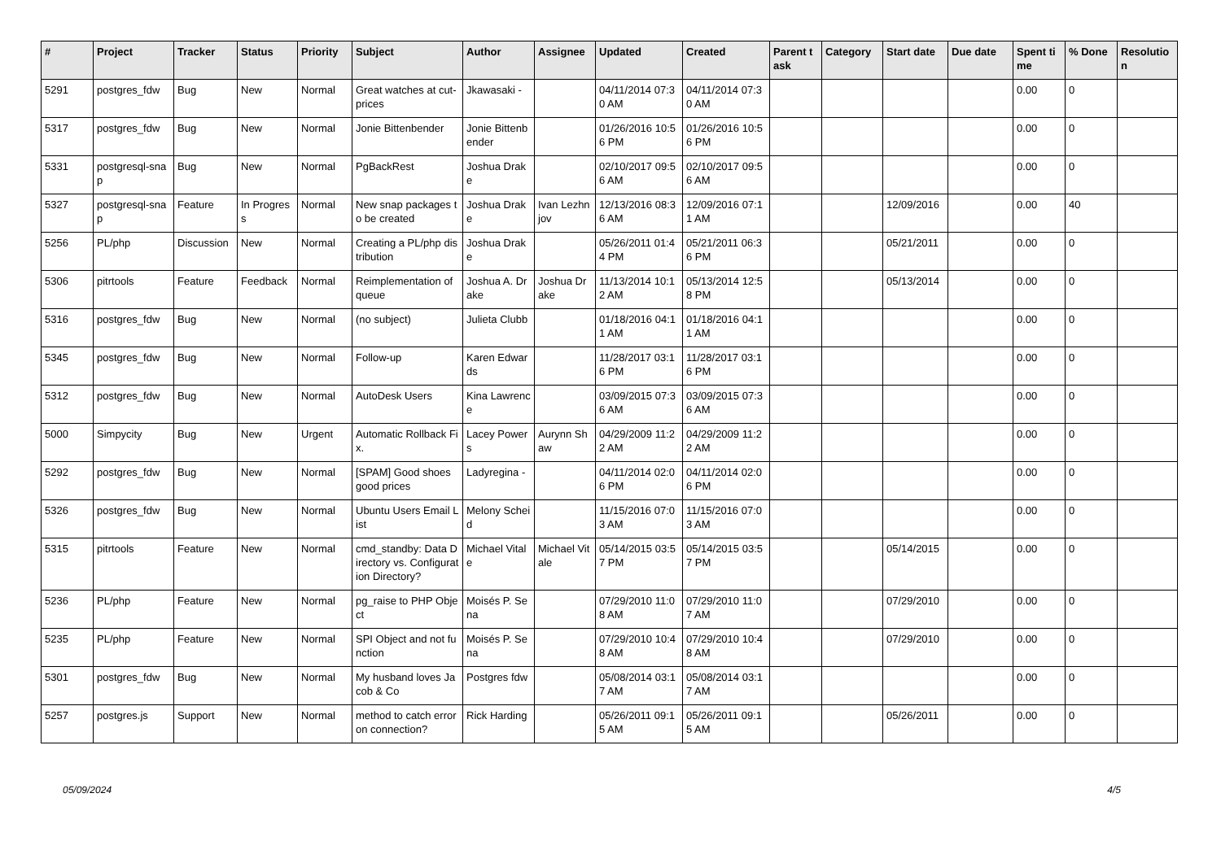| # | Project | Tracker | Status | Priority | Subject | Author | Assignee | Updated | Created | Parent task | Category | Start date | Due date | Spent time | % Done | Resolution |
| --- | --- | --- | --- | --- | --- | --- | --- | --- | --- | --- | --- | --- | --- | --- | --- | --- |
| 5291 | postgres_fdw | Bug | New | Normal | Great watches at cut-prices | Jkawasaki - | | 04/11/2014 07:30 AM | 04/11/2014 07:30 AM | | | | | 0.00 | 0 | |
| 5317 | postgres_fdw | Bug | New | Normal | Jonie Bittenbender | Jonie Bittenbender | | 01/26/2016 10:56 PM | 01/26/2016 10:56 PM | | | | | 0.00 | 0 | |
| 5331 | postgresql-snap | Bug | New | Normal | PgBackRest | Joshua Drake | | 02/10/2017 09:56 AM | 02/10/2017 09:56 AM | | | | | 0.00 | 0 | |
| 5327 | postgresql-snap | Feature | In Progress | Normal | New snap packages to be created | Joshua Drake | Ivan Lezhnjov | 12/13/2016 08:36 AM | 12/09/2016 07:11 AM | | | 12/09/2016 | | 0.00 | 40 | |
| 5256 | PL/php | Discussion | New | Normal | Creating a PL/php distribution | Joshua Drake | | 05/26/2011 01:44 PM | 05/21/2011 06:36 PM | | | 05/21/2011 | | 0.00 | 0 | |
| 5306 | pitrtools | Feature | Feedback | Normal | Reimplementation of queue | Joshua A. Drake | Joshua Drake | 11/13/2014 10:12 AM | 05/13/2014 12:58 PM | | | 05/13/2014 | | 0.00 | 0 | |
| 5316 | postgres_fdw | Bug | New | Normal | (no subject) | Julieta Clubb | | 01/18/2016 04:11 AM | 01/18/2016 04:11 AM | | | | | 0.00 | 0 | |
| 5345 | postgres_fdw | Bug | New | Normal | Follow-up | Karen Edwards | | 11/28/2017 03:16 PM | 11/28/2017 03:16 PM | | | | | 0.00 | 0 | |
| 5312 | postgres_fdw | Bug | New | Normal | AutoDesk Users | Kina Lawrence | | 03/09/2015 07:36 AM | 03/09/2015 07:36 AM | | | | | 0.00 | 0 | |
| 5000 | Simpycity | Bug | New | Urgent | Automatic Rollback Fix. | Lacey Powers | Aurynn Shaw | 04/29/2009 11:22 AM | 04/29/2009 11:22 AM | | | | | 0.00 | 0 | |
| 5292 | postgres_fdw | Bug | New | Normal | [SPAM] Good shoes good prices | Ladyregina - | | 04/11/2014 02:06 PM | 04/11/2014 02:06 PM | | | | | 0.00 | 0 | |
| 5326 | postgres_fdw | Bug | New | Normal | Ubuntu Users Email List | Melony Scheid | | 11/15/2016 07:03 AM | 11/15/2016 07:03 AM | | | | | 0.00 | 0 | |
| 5315 | pitrtools | Feature | New | Normal | cmd_standby: Data Directory vs. Configuration Directory? | Michael Vitale | Michael Vitale | 05/14/2015 03:57 PM | 05/14/2015 03:57 PM | | | 05/14/2015 | | 0.00 | 0 | |
| 5236 | PL/php | Feature | New | Normal | pg_raise to PHP Object | Moisés P. Sena | | 07/29/2010 11:08 AM | 07/29/2010 11:07 AM | | | 07/29/2010 | | 0.00 | 0 | |
| 5235 | PL/php | Feature | New | Normal | SPI Object and not function | Moisés P. Sena | | 07/29/2010 10:48 AM | 07/29/2010 10:48 AM | | | 07/29/2010 | | 0.00 | 0 | |
| 5301 | postgres_fdw | Bug | New | Normal | My husband loves Jacob & Co | Postgres fdw | | 05/08/2014 03:17 AM | 05/08/2014 03:17 AM | | | | | 0.00 | 0 | |
| 5257 | postgres.js | Support | New | Normal | method to catch error on connection? | Rick Harding | | 05/26/2011 09:15 AM | 05/26/2011 09:15 AM | | | 05/26/2011 | | 0.00 | 0 | |
05/09/2024 4/5